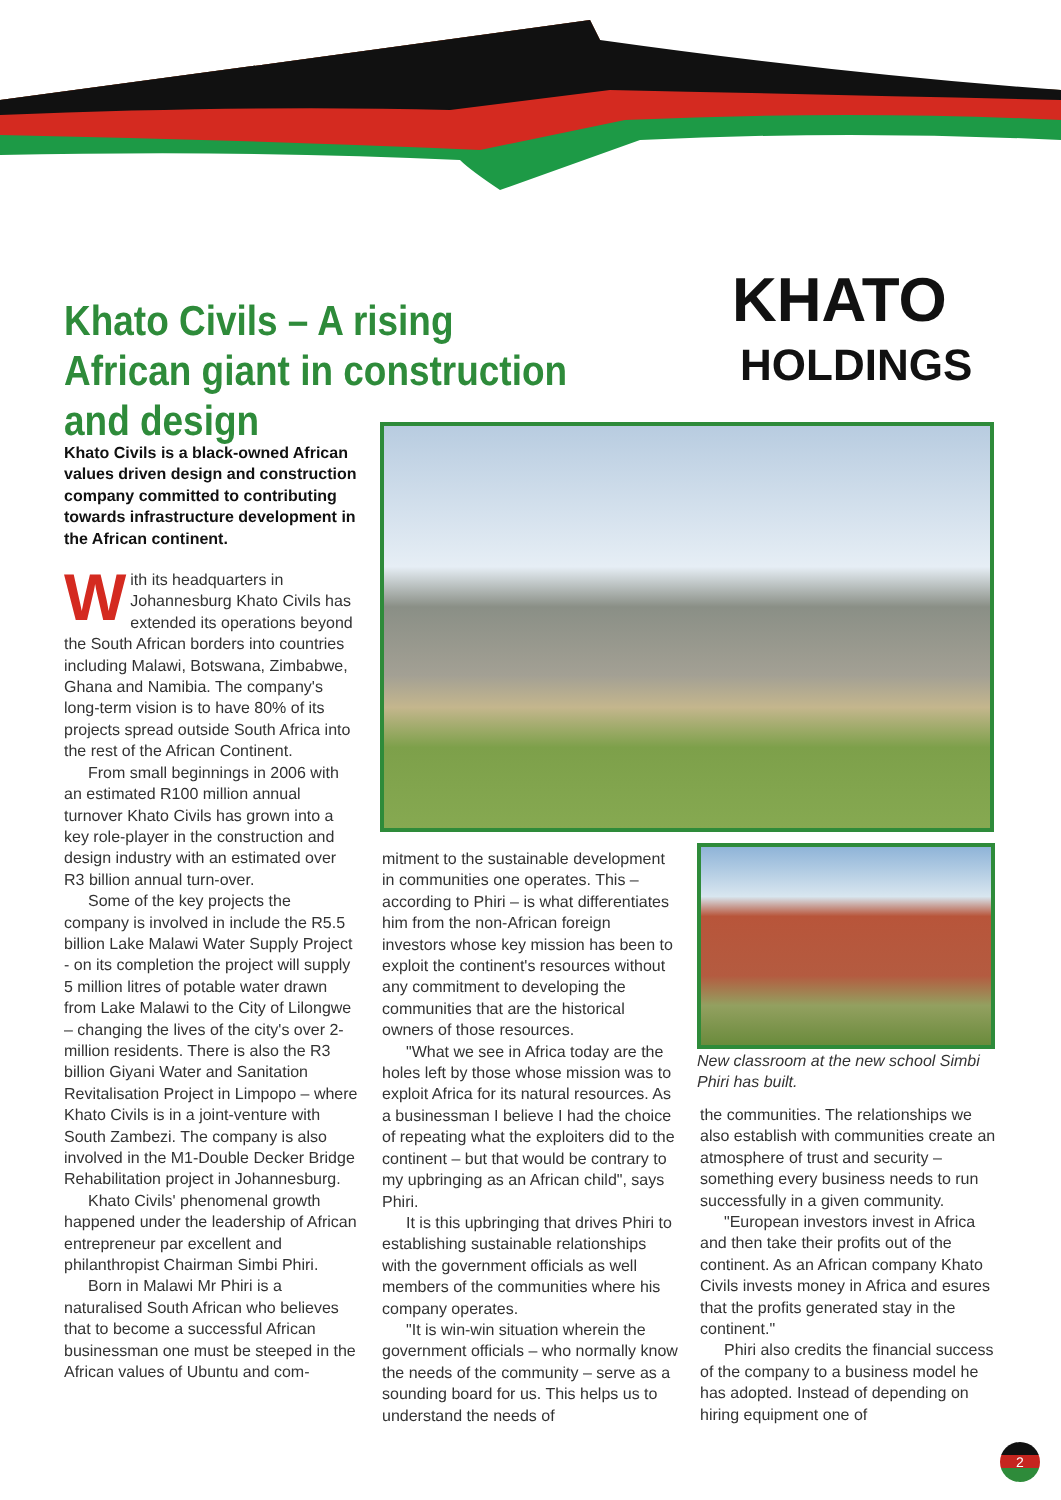Khato Civils – A rising African giant in construction and design
KHATO
HOLDINGS
Khato Civils is a black-owned African values driven design and construction company committed to contributing towards infrastructure development in the African continent.
With its headquarters in Johannesburg Khato Civils has extended its operations beyond the South African borders into countries including Malawi, Botswana, Zimbabwe, Ghana and Namibia. The company's long-term vision is to have 80% of its projects spread outside South Africa into the rest of the African Continent.
From small beginnings in 2006 with an estimated R100 million annual turnover Khato Civils has grown into a key role-player in the construction and design industry with an estimated over R3 billion annual turn-over.
Some of the key projects the company is involved in include the R5.5 billion Lake Malawi Water Supply Project - on its completion the project will supply 5 million litres of potable water drawn from Lake Malawi to the City of Lilongwe – changing the lives of the city's over 2-million residents. There is also the R3 billion Giyani Water and Sanitation Revitalisation Project in Limpopo – where Khato Civils is in a joint-venture with South Zambezi. The company is also involved in the M1-Double Decker Bridge Rehabilitation project in Johannesburg.
Khato Civils' phenomenal growth happened under the leadership of African entrepreneur par excellent and philanthropist Chairman Simbi Phiri.
Born in Malawi Mr Phiri is a naturalised South African who believes that to become a successful African businessman one must be steeped in the African values of Ubuntu and com-
mitment to the sustainable development in communities one operates. This – according to Phiri – is what differentiates him from the non-African foreign investors whose key mission has been to exploit the continent's resources without any commitment to developing the communities that are the historical owners of those resources.
"What we see in Africa today are the holes left by those whose mission was to exploit Africa for its natural resources. As a businessman I believe I had the choice of repeating what the exploiters did to the continent – but that would be contrary to my upbringing as an African child", says Phiri.
It is this upbringing that drives Phiri to establishing sustainable relationships with the government officials as well members of the communities where his company operates.
"It is win-win situation wherein the government officials – who normally know the needs of the community – serve as a sounding board for us. This helps us to understand the needs of
New classroom at the new school Simbi Phiri has built.
the communities. The relationships we also establish with communities create an atmosphere of trust and security – something every business needs to run successfully in a given community.
"European investors invest in Africa and then take their profits out of the continent. As an African company Khato Civils invests money in Africa and esures that the profits generated stay in the continent."
Phiri also credits the financial success of the company to a business model he has adopted. Instead of depending on hiring equipment one of
2